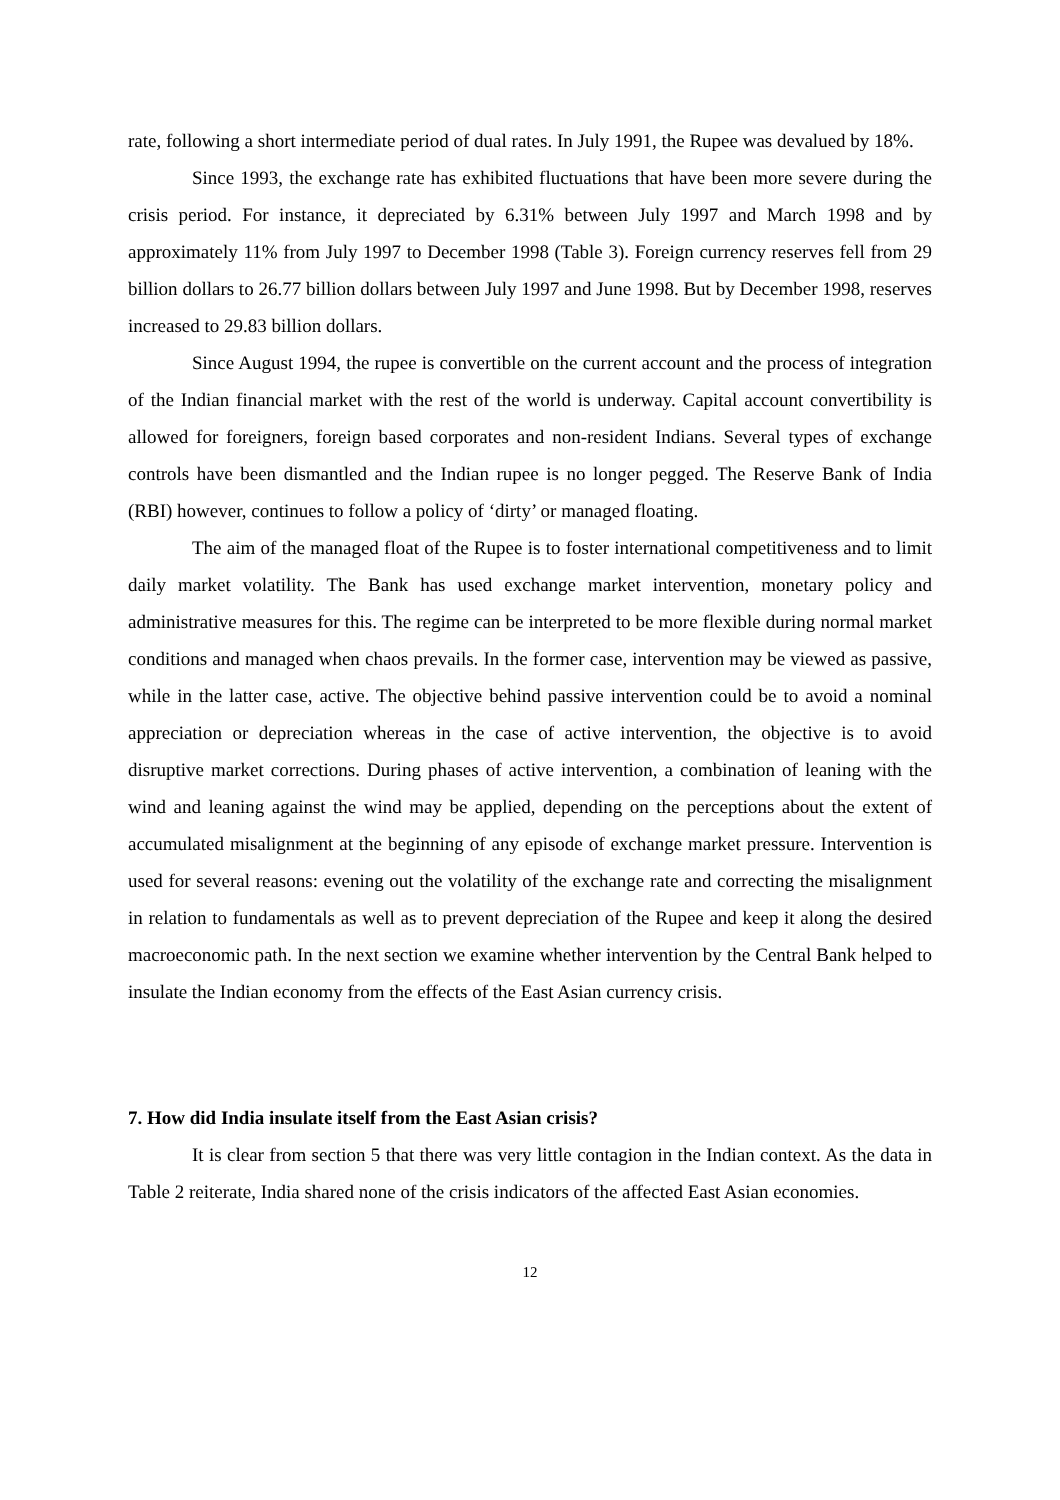rate, following a short intermediate period of dual rates. In July 1991, the Rupee was devalued by 18%.
Since 1993, the exchange rate has exhibited fluctuations that have been more severe during the crisis period. For instance, it depreciated by 6.31% between July 1997 and March 1998 and by approximately 11% from July 1997 to December 1998 (Table 3). Foreign currency reserves fell from 29 billion dollars to 26.77 billion dollars between July 1997 and June 1998. But by December 1998, reserves increased to 29.83 billion dollars.
Since August 1994, the rupee is convertible on the current account and the process of integration of the Indian financial market with the rest of the world is underway. Capital account convertibility is allowed for foreigners, foreign based corporates and non-resident Indians. Several types of exchange controls have been dismantled and the Indian rupee is no longer pegged. The Reserve Bank of India (RBI) however, continues to follow a policy of ‘dirty’ or managed floating.
The aim of the managed float of the Rupee is to foster international competitiveness and to limit daily market volatility. The Bank has used exchange market intervention, monetary policy and administrative measures for this. The regime can be interpreted to be more flexible during normal market conditions and managed when chaos prevails. In the former case, intervention may be viewed as passive, while in the latter case, active. The objective behind passive intervention could be to avoid a nominal appreciation or depreciation whereas in the case of active intervention, the objective is to avoid disruptive market corrections. During phases of active intervention, a combination of leaning with the wind and leaning against the wind may be applied, depending on the perceptions about the extent of accumulated misalignment at the beginning of any episode of exchange market pressure. Intervention is used for several reasons: evening out the volatility of the exchange rate and correcting the misalignment in relation to fundamentals as well as to prevent depreciation of the Rupee and keep it along the desired macroeconomic path. In the next section we examine whether intervention by the Central Bank helped to insulate the Indian economy from the effects of the East Asian currency crisis.
7. How did India insulate itself from the East Asian crisis?
It is clear from section 5 that there was very little contagion in the Indian context. As the data in Table 2 reiterate, India shared none of the crisis indicators of the affected East Asian economies.
12